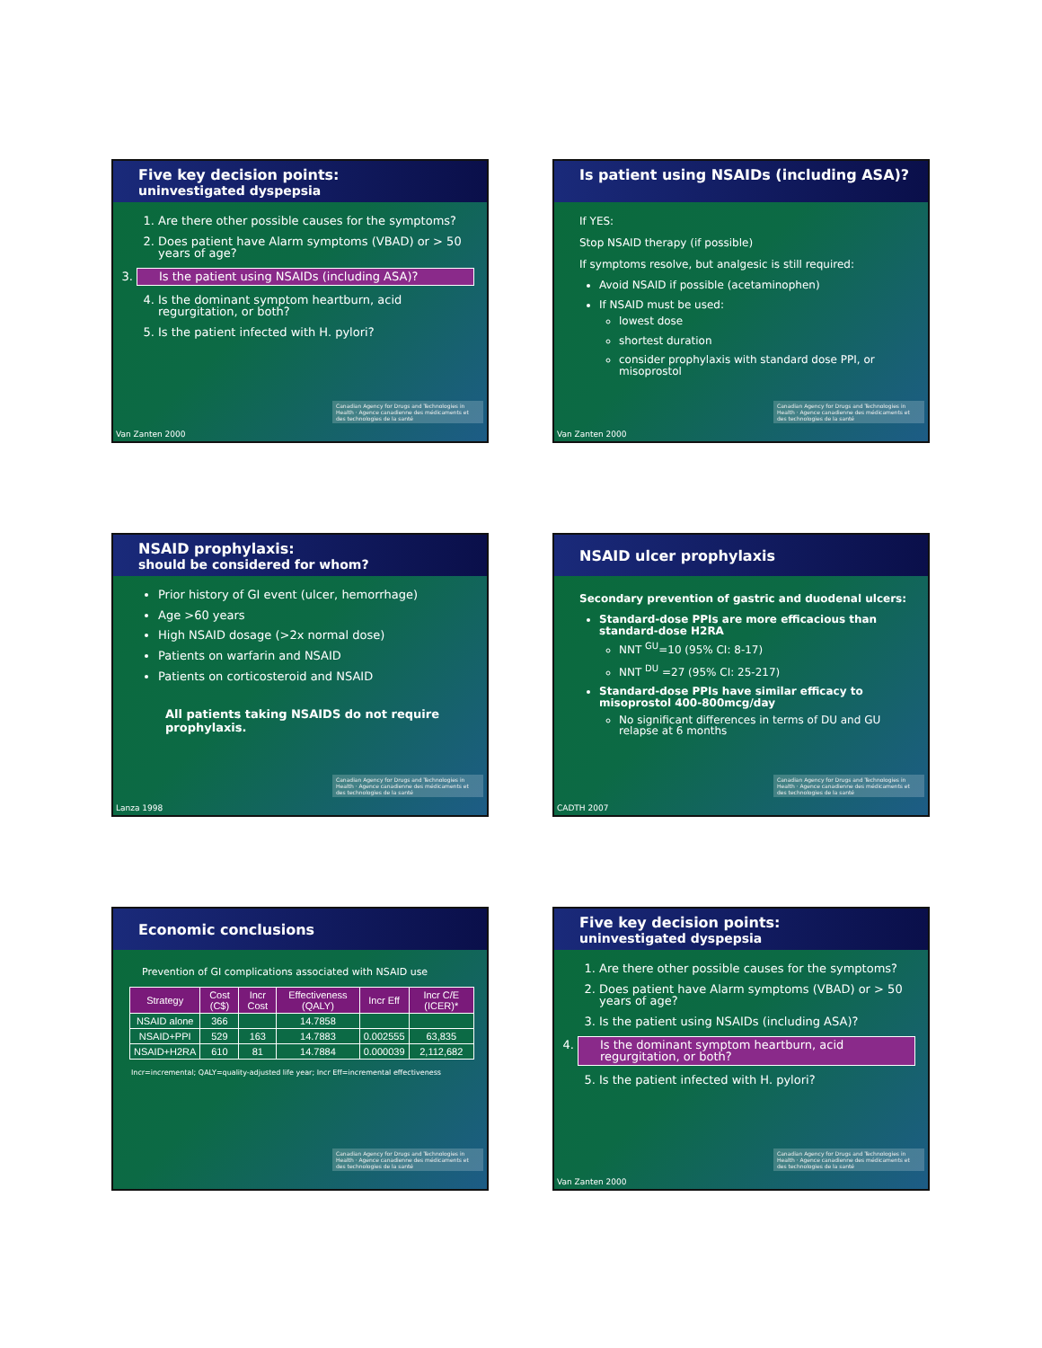Five key decision points:
uninvestigated dyspepsia
1. Are there other possible causes for the symptoms?
2. Does patient have Alarm symptoms (VBAD) or > 50 years of age?
3. Is the patient using NSAIDs (including ASA)?
4. Is the dominant symptom heartburn, acid regurgitation, or both?
5. Is the patient infected with H. pylori?
Canadian Agency for Drugs and Technologies in Health · Agence canadienne des médicaments et des technologies de la santé
Van Zanten 2000
Is patient using NSAIDs (including ASA)?
If YES:
Stop NSAID therapy (if possible)
If symptoms resolve, but analgesic is still required:
Avoid NSAID if possible (acetaminophen)
If NSAID must be used:
lowest dose
shortest duration
consider prophylaxis with standard dose PPI, or misoprostol
Canadian Agency for Drugs and Technologies in Health · Agence canadienne des médicaments et des technologies de la santé
Van Zanten 2000
NSAID prophylaxis:
should be considered for whom?
Prior history of GI event (ulcer, hemorrhage)
Age >60 years
High NSAID dosage (>2x normal dose)
Patients on warfarin and NSAID
Patients on corticosteroid and NSAID
All patients taking NSAIDS do not require prophylaxis.
Canadian Agency for Drugs and Technologies in Health · Agence canadienne des médicaments et des technologies de la santé
Lanza 1998
NSAID ulcer prophylaxis
Secondary prevention of gastric and duodenal ulcers:
Standard-dose PPIs are more efficacious than standard-dose H2RA
NNT <sup>GU</sup>=10 (95% CI: 8-17)
NNT <sup>DU</sup> =27 (95% CI: 25-217)
Standard-dose PPIs have similar efficacy to misoprostol 400-800mcg/day
No significant differences in terms of DU and GU relapse at 6 months
Canadian Agency for Drugs and Technologies in Health · Agence canadienne des médicaments et des technologies de la santé
CADTH 2007
Economic conclusions
Prevention of GI complications associated with NSAID use
| Strategy | Cost (C$) | Incr Cost | Effectiveness (QALY) | Incr Eff | Incr C/E (ICER)* |
| --- | --- | --- | --- | --- | --- |
| NSAID alone | 366 | | 14.7858 | | |
| NSAID+PPI | 529 | 163 | 14.7883 | 0.002555 | 63,835 |
| NSAID+H2RA | 610 | 81 | 14.7884 | 0.000039 | 2,112,682 |
Incr=incremental; QALY=quality-adjusted life year; Incr Eff=incremental effectiveness
Canadian Agency for Drugs and Technologies in Health · Agence canadienne des médicaments et des technologies de la santé
Five key decision points:
uninvestigated dyspepsia
1. Are there other possible causes for the symptoms?
2. Does patient have Alarm symptoms (VBAD) or > 50 years of age?
3. Is the patient using NSAIDs (including ASA)?
4. Is the dominant symptom heartburn, acid regurgitation, or both?
5. Is the patient infected with H. pylori?
Canadian Agency for Drugs and Technologies in Health · Agence canadienne des médicaments et des technologies de la santé
Van Zanten 2000